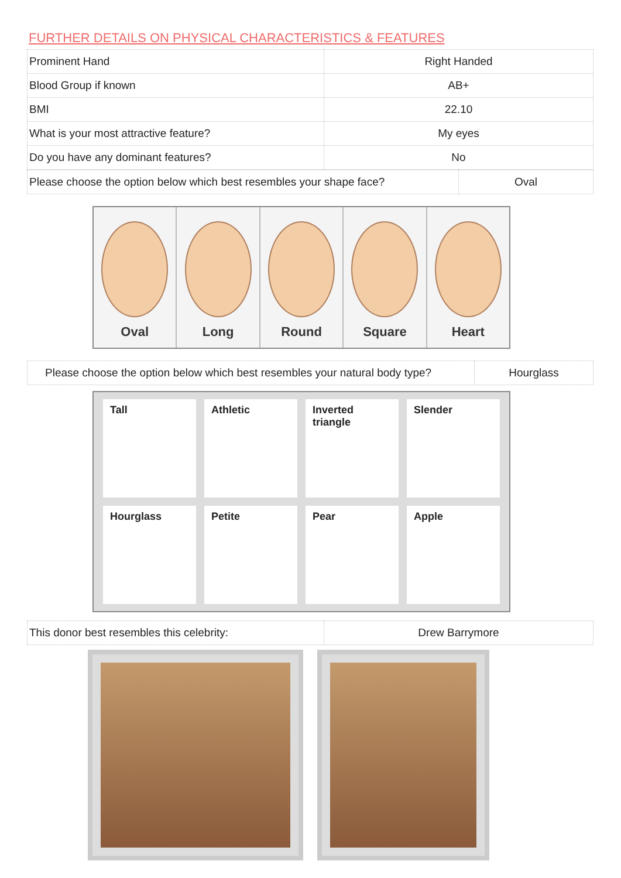FURTHER DETAILS ON PHYSICAL CHARACTERISTICS & FEATURES
| Prominent Hand | Right Handed |
| Blood Group if known | AB+ |
| BMI | 22.10 |
| What is your most attractive feature? | My eyes |
| Do you have any dominant features? | No |
| Please choose the option below which best resembles your shape face? | Oval |
Oval Long Round Square Heart
| Please choose the option below which best resembles your natural body type? | Hourglass |
Tall
Athletic
Inverted triangle
Slender
Hourglass
Petite
Pear
Apple
| This donor best resembles this celebrity: | Drew Barrymore |